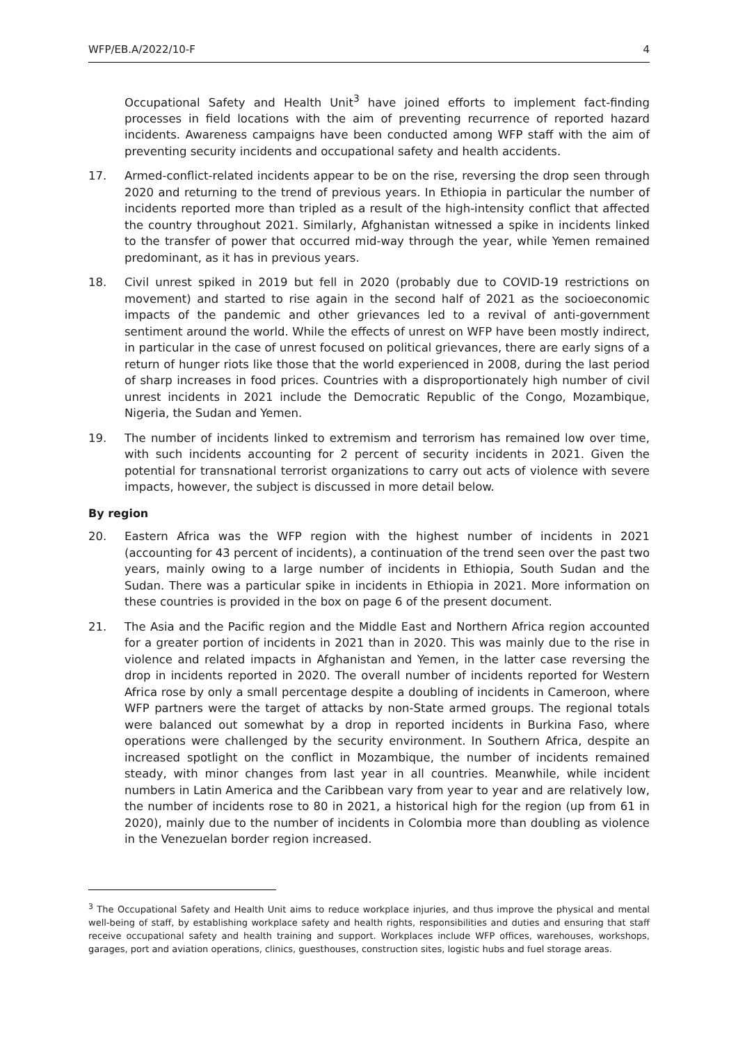WFP/EB.A/2022/10-F 4
Occupational Safety and Health Unit<sup>3</sup> have joined efforts to implement fact-finding processes in field locations with the aim of preventing recurrence of reported hazard incidents. Awareness campaigns have been conducted among WFP staff with the aim of preventing security incidents and occupational safety and health accidents.
17. Armed-conflict-related incidents appear to be on the rise, reversing the drop seen through 2020 and returning to the trend of previous years. In Ethiopia in particular the number of incidents reported more than tripled as a result of the high-intensity conflict that affected the country throughout 2021. Similarly, Afghanistan witnessed a spike in incidents linked to the transfer of power that occurred mid-way through the year, while Yemen remained predominant, as it has in previous years.
18. Civil unrest spiked in 2019 but fell in 2020 (probably due to COVID-19 restrictions on movement) and started to rise again in the second half of 2021 as the socioeconomic impacts of the pandemic and other grievances led to a revival of anti-government sentiment around the world. While the effects of unrest on WFP have been mostly indirect, in particular in the case of unrest focused on political grievances, there are early signs of a return of hunger riots like those that the world experienced in 2008, during the last period of sharp increases in food prices. Countries with a disproportionately high number of civil unrest incidents in 2021 include the Democratic Republic of the Congo, Mozambique, Nigeria, the Sudan and Yemen.
19. The number of incidents linked to extremism and terrorism has remained low over time, with such incidents accounting for 2 percent of security incidents in 2021. Given the potential for transnational terrorist organizations to carry out acts of violence with severe impacts, however, the subject is discussed in more detail below.
By region
20. Eastern Africa was the WFP region with the highest number of incidents in 2021 (accounting for 43 percent of incidents), a continuation of the trend seen over the past two years, mainly owing to a large number of incidents in Ethiopia, South Sudan and the Sudan. There was a particular spike in incidents in Ethiopia in 2021. More information on these countries is provided in the box on page 6 of the present document.
21. The Asia and the Pacific region and the Middle East and Northern Africa region accounted for a greater portion of incidents in 2021 than in 2020. This was mainly due to the rise in violence and related impacts in Afghanistan and Yemen, in the latter case reversing the drop in incidents reported in 2020. The overall number of incidents reported for Western Africa rose by only a small percentage despite a doubling of incidents in Cameroon, where WFP partners were the target of attacks by non-State armed groups. The regional totals were balanced out somewhat by a drop in reported incidents in Burkina Faso, where operations were challenged by the security environment. In Southern Africa, despite an increased spotlight on the conflict in Mozambique, the number of incidents remained steady, with minor changes from last year in all countries. Meanwhile, while incident numbers in Latin America and the Caribbean vary from year to year and are relatively low, the number of incidents rose to 80 in 2021, a historical high for the region (up from 61 in 2020), mainly due to the number of incidents in Colombia more than doubling as violence in the Venezuelan border region increased.
<sup>3</sup> The Occupational Safety and Health Unit aims to reduce workplace injuries, and thus improve the physical and mental well-being of staff, by establishing workplace safety and health rights, responsibilities and duties and ensuring that staff receive occupational safety and health training and support. Workplaces include WFP offices, warehouses, workshops, garages, port and aviation operations, clinics, guesthouses, construction sites, logistic hubs and fuel storage areas.